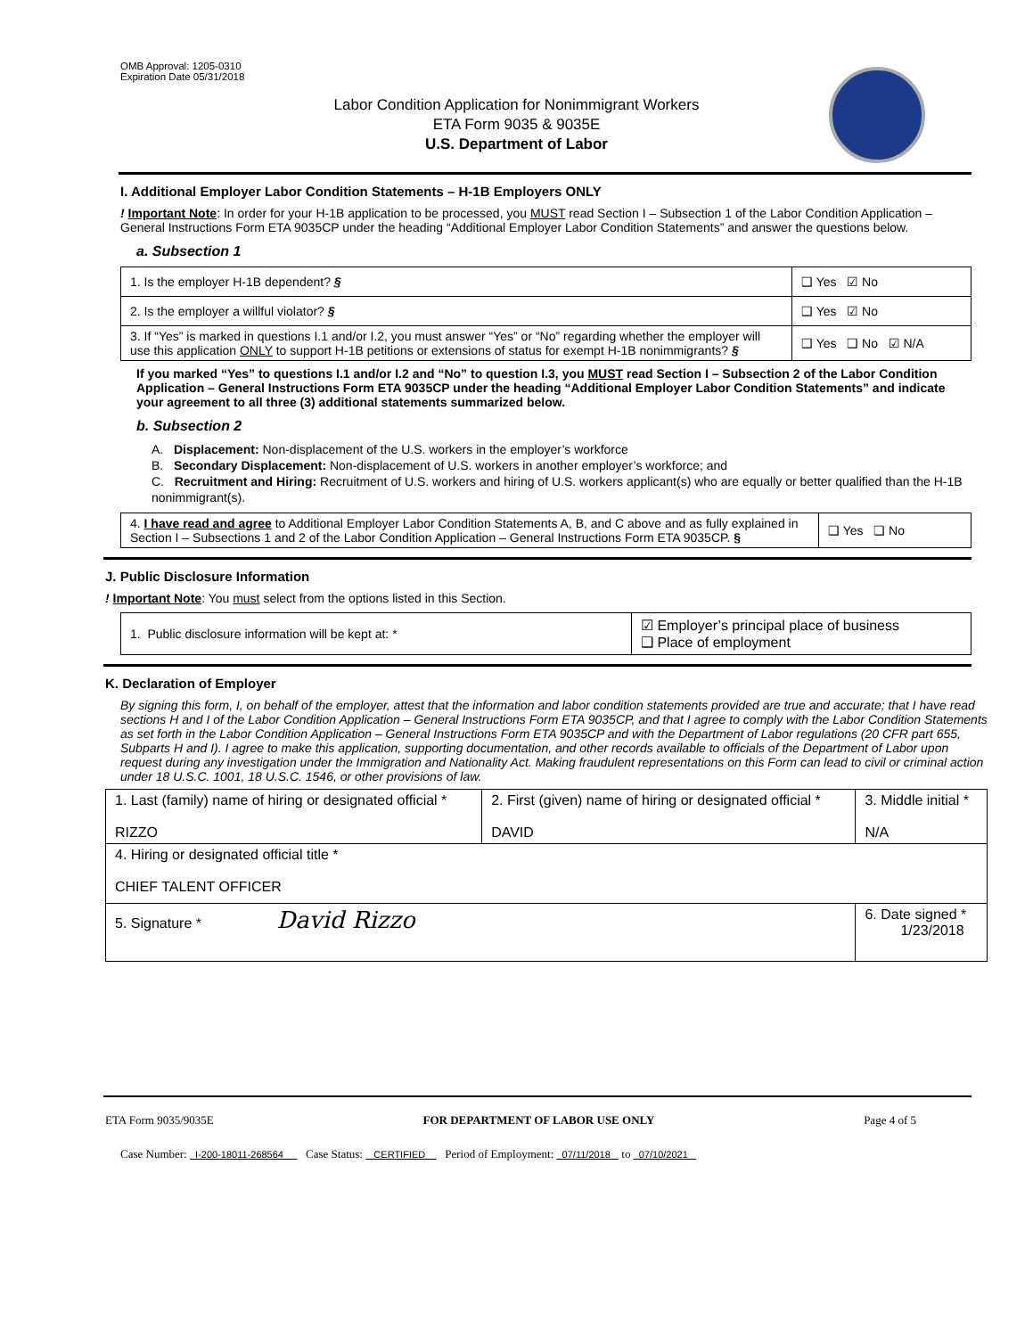OMB Approval: 1205-0310
Expiration Date 05/31/2018
Labor Condition Application for Nonimmigrant Workers
ETA Form 9035 & 9035E
U.S. Department of Labor
I. Additional Employer Labor Condition Statements – H-1B Employers ONLY
! Important Note: In order for your H-1B application to be processed, you MUST read Section I – Subsection 1 of the Labor Condition Application – General Instructions Form ETA 9035CP under the heading “Additional Employer Labor Condition Statements” and answer the questions below.
a. Subsection 1
| 1. Is the employer H-1B dependent? § | ❑ Yes ☑ No |
| 2. Is the employer a willful violator? § | ❑ Yes ☑ No |
| 3. If “Yes” is marked in questions I.1 and/or I.2, you must answer “Yes” or “No” regarding whether the employer will use this application ONLY to support H-1B petitions or extensions of status for exempt H-1B nonimmigrants? § | ❑ Yes ❑ No ☑ N/A |
If you marked “Yes” to questions I.1 and/or I.2 and “No” to question I.3, you MUST read Section I – Subsection 2 of the Labor Condition Application – General Instructions Form ETA 9035CP under the heading “Additional Employer Labor Condition Statements” and indicate your agreement to all three (3) additional statements summarized below.
b. Subsection 2
A. Displacement: Non-displacement of the U.S. workers in the employer’s workforce
B. Secondary Displacement: Non-displacement of U.S. workers in another employer’s workforce; and
C. Recruitment and Hiring: Recruitment of U.S. workers and hiring of U.S. workers applicant(s) who are equally or better qualified than the H-1B nonimmigrant(s).
| 4. I have read and agree to Additional Employer Labor Condition Statements A, B, and C above and as fully explained in Section I – Subsections 1 and 2 of the Labor Condition Application – General Instructions Form ETA 9035CP. § | ❑ Yes ❑ No |
J. Public Disclosure Information
! Important Note: You must select from the options listed in this Section.
| 1. Public disclosure information will be kept at: * | ☑ Employer’s principal place of business ❑ Place of employment |
K. Declaration of Employer
By signing this form, I, on behalf of the employer, attest that the information and labor condition statements provided are true and accurate; that I have read sections H and I of the Labor Condition Application – General Instructions Form ETA 9035CP, and that I agree to comply with the Labor Condition Statements as set forth in the Labor Condition Application – General Instructions Form ETA 9035CP and with the Department of Labor regulations (20 CFR part 655, Subparts H and I). I agree to make this application, supporting documentation, and other records available to officials of the Department of Labor upon request during any investigation under the Immigration and Nationality Act. Making fraudulent representations on this Form can lead to civil or criminal action under 18 U.S.C. 1001, 18 U.S.C. 1546, or other provisions of law.
| 1. Last (family) name of hiring or designated official * RIZZO | 2. First (given) name of hiring or designated official * DAVID | 3. Middle initial * N/A |
| 4. Hiring or designated official title * CHIEF TALENT OFFICER | | |
| 5. Signature * David Rizzo | | 6. Date signed * 1/23/2018 |
ETA Form 9035/9035E FOR DEPARTMENT OF LABOR USE ONLY Page 4 of 5
Case Number: I-200-18011-268564 Case Status: CERTIFIED Period of Employment: 07/11/2018 to 07/10/2021